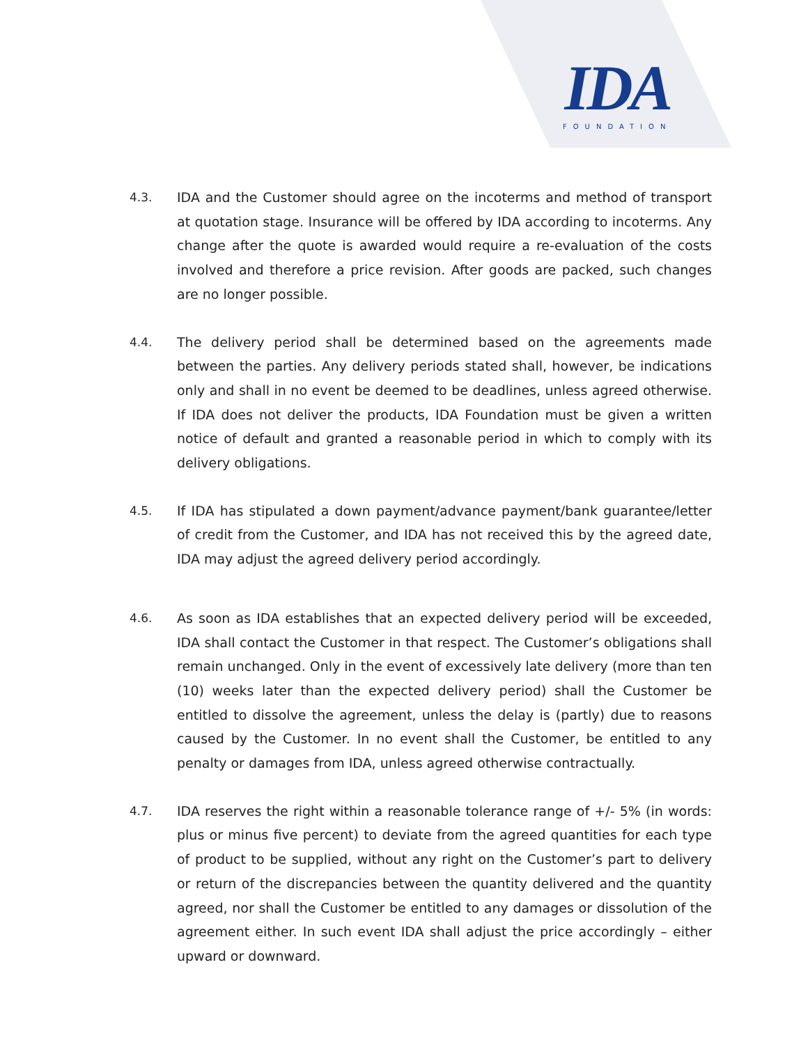IDA
FOUNDATION
4.3. IDA and the Customer should agree on the incoterms and method of transport at quotation stage. Insurance will be offered by IDA according to incoterms. Any change after the quote is awarded would require a re-evaluation of the costs involved and therefore a price revision. After goods are packed, such changes are no longer possible.
4.4. The delivery period shall be determined based on the agreements made between the parties. Any delivery periods stated shall, however, be indications only and shall in no event be deemed to be deadlines, unless agreed otherwise. If IDA does not deliver the products, IDA Foundation must be given a written notice of default and granted a reasonable period in which to comply with its delivery obligations.
4.5. If IDA has stipulated a down payment/advance payment/bank guarantee/letter of credit from the Customer, and IDA has not received this by the agreed date, IDA may adjust the agreed delivery period accordingly.
4.6. As soon as IDA establishes that an expected delivery period will be exceeded, IDA shall contact the Customer in that respect. The Customer’s obligations shall remain unchanged. Only in the event of excessively late delivery (more than ten (10) weeks later than the expected delivery period) shall the Customer be entitled to dissolve the agreement, unless the delay is (partly) due to reasons caused by the Customer. In no event shall the Customer, be entitled to any penalty or damages from IDA, unless agreed otherwise contractually.
4.7. IDA reserves the right within a reasonable tolerance range of +/- 5% (in words: plus or minus five percent) to deviate from the agreed quantities for each type of product to be supplied, without any right on the Customer’s part to delivery or return of the discrepancies between the quantity delivered and the quantity agreed, nor shall the Customer be entitled to any damages or dissolution of the agreement either. In such event IDA shall adjust the price accordingly – either upward or downward.